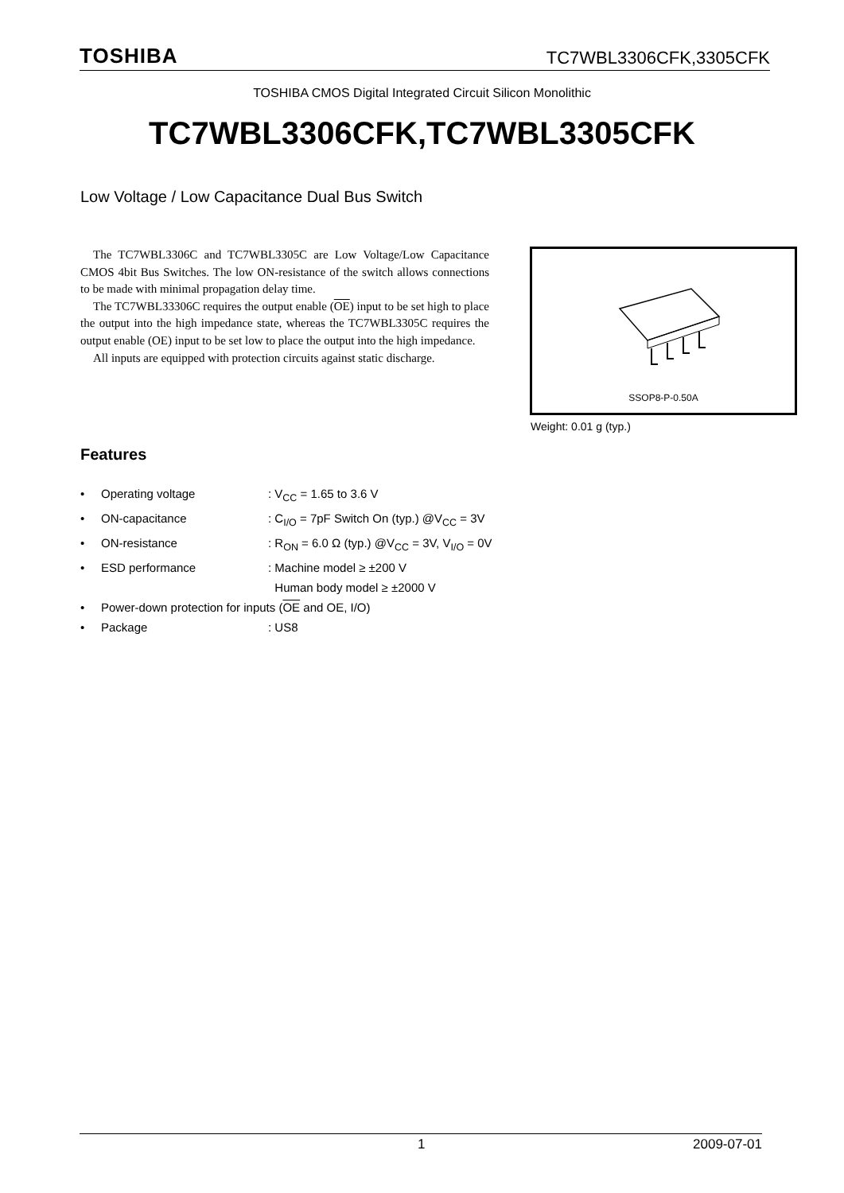TOSHIBA TC7WBL3306CFK,3305CFK
TOSHIBA CMOS Digital Integrated Circuit Silicon Monolithic
TC7WBL3306CFK,TC7WBL3305CFK
Low Voltage / Low Capacitance Dual Bus Switch
The TC7WBL3306C and TC7WBL3305C are Low Voltage/Low Capacitance CMOS 4bit Bus Switches. The low ON-resistance of the switch allows connections to be made with minimal propagation delay time.
The TC7WBL33306C requires the output enable (OE) input to be set high to place the output into the high impedance state, whereas the TC7WBL3305C requires the output enable (OE) input to be set low to place the output into the high impedance.
All inputs are equipped with protection circuits against static discharge.
SSOP8-P-0.50A
Weight: 0.01 g (typ.)
Features
• Operating voltage: V<sub>CC</sub> = 1.65 to 3.6 V
• ON-capacitance: C<sub>I/O</sub> = 7pF Switch On (typ.) @V<sub>CC</sub> = 3V
• ON-resistance: R<sub>ON</sub> = 6.0 Ω (typ.) @V<sub>CC</sub> = 3V, V<sub>I/O</sub> = 0V
• ESD performance: Machine model ≥ ±200 V
Human body model ≥ ±2000 V
• Power-down protection for inputs (OE and OE, I/O)
• Package: US8
1 2009-07-01